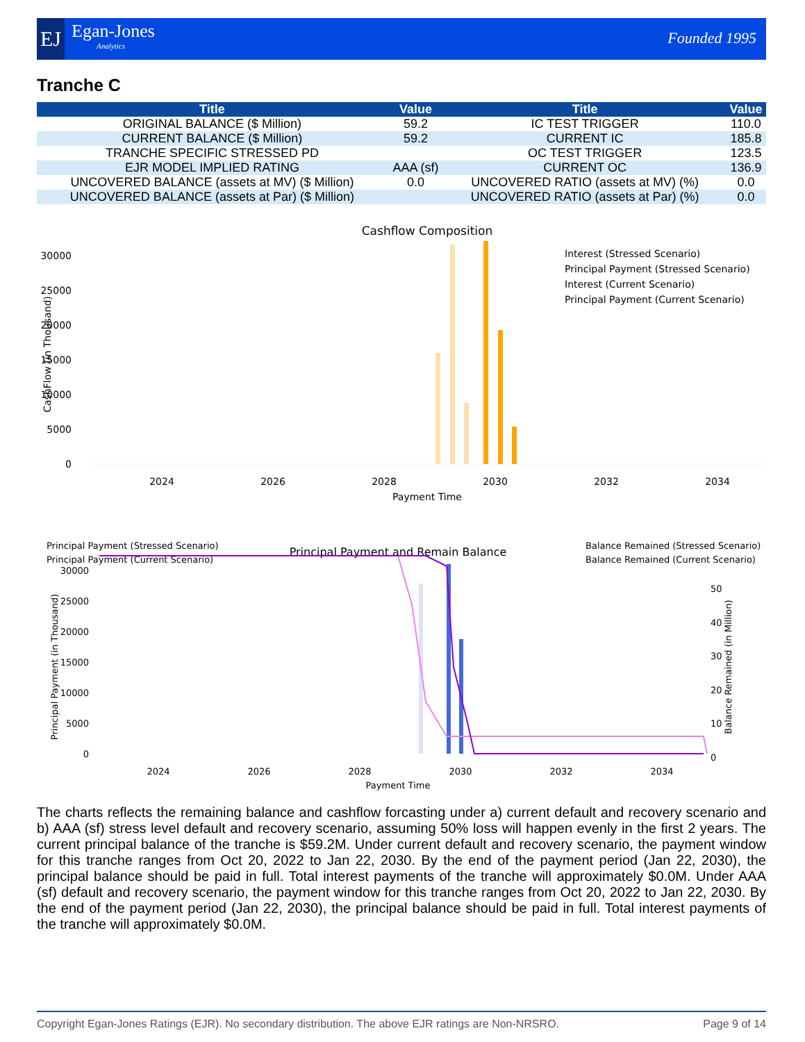EJ Egan-Jones
Analytics
Founded 1995
Tranche C
| Title | Value | Title | Value |
| --- | --- | --- | --- |
| ORIGINAL BALANCE ($ Million) | 59.2 | IC TEST TRIGGER | 110.0 |
| CURRENT BALANCE ($ Million) | 59.2 | CURRENT IC | 185.8 |
| TRANCHE SPECIFIC STRESSED PD | | OC TEST TRIGGER | 123.5 |
| EJR MODEL IMPLIED RATING | AAA (sf) | CURRENT OC | 136.9 |
| UNCOVERED BALANCE (assets at MV) ($ Million) | 0.0 | UNCOVERED RATIO (assets at MV) (%) | 0.0 |
| UNCOVERED BALANCE (assets at Par) ($ Million) | | UNCOVERED RATIO (assets at Par) (%) | 0.0 |
Cashflow Composition
CashFlow (in Thousand)
30000
25000
20000
15000
10000
5000
0
Interest (Stressed Scenario)
Principal Payment (Stressed Scenario)
Interest (Current Scenario)
Principal Payment (Current Scenario)
2024
2026
2028
2030
2032
2034
Payment Time
Principal Payment (Stressed Scenario)
Principal Payment (Current Scenario)
Principal Payment and Remain Balance
Balance Remained (Stressed Scenario)
Balance Remained (Current Scenario)
Principal Payment (in Thousand)
30000
25000
20000
15000
10000
5000
0
50
40
30
20
10
0
Balance Remained (in Million)
2024
2026
2028
2030
2032
2034
Payment Time
The charts reflects the remaining balance and cashflow forcasting under a) current default and recovery scenario and b) AAA (sf) stress level default and recovery scenario, assuming 50% loss will happen evenly in the first 2 years. The current principal balance of the tranche is $59.2M. Under current default and recovery scenario, the payment window for this tranche ranges from Oct 20, 2022 to Jan 22, 2030. By the end of the payment period (Jan 22, 2030), the principal balance should be paid in full. Total interest payments of the tranche will approximately $0.0M. Under AAA (sf) default and recovery scenario, the payment window for this tranche ranges from Oct 20, 2022 to Jan 22, 2030. By the end of the payment period (Jan 22, 2030), the principal balance should be paid in full. Total interest payments of the tranche will approximately $0.0M.
Copyright Egan-Jones Ratings (EJR). No secondary distribution. The above EJR ratings are Non-NRSRO. Page 9 of 14